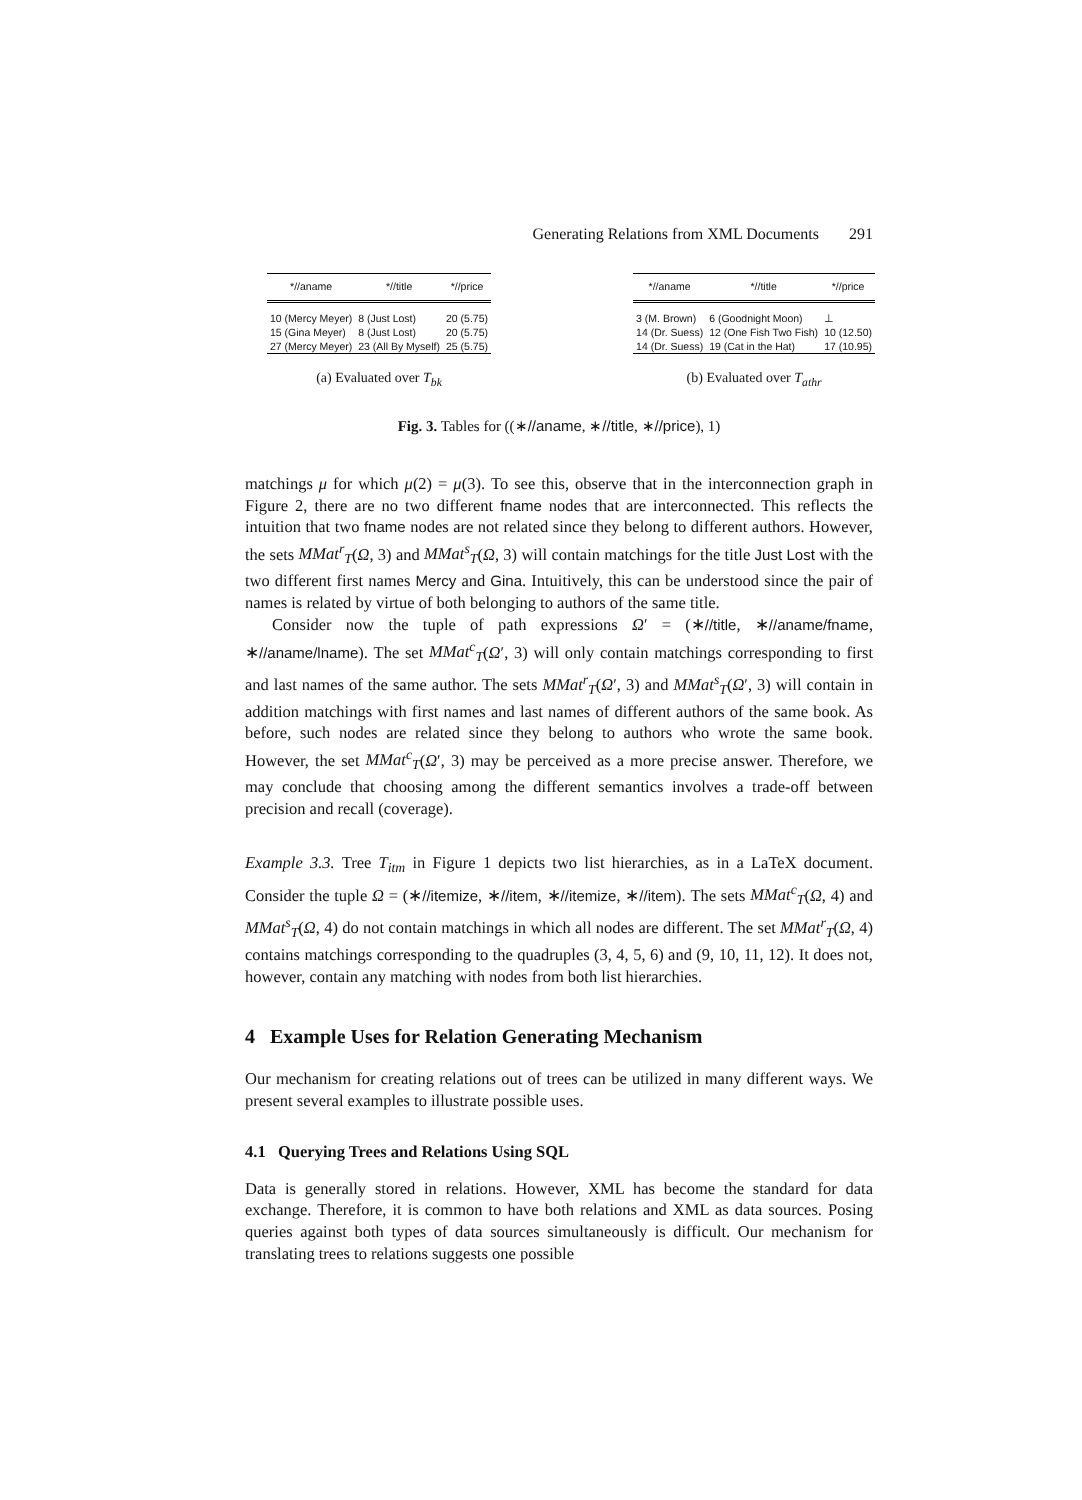Generating Relations from XML Documents 291
| *//aname | *//title | *//price |
| --- | --- | --- |
| 10 (Mercy Meyer) | 8 (Just Lost) | 20 (5.75) |
| 15 (Gina Meyer) | 8 (Just Lost) | 20 (5.75) |
| 27 (Mercy Meyer) | 23 (All By Myself) | 25 (5.75) |
(a) Evaluated over T<sub>bk</sub>
| *//aname | *//title | *//price |
| --- | --- | --- |
| 3 (M. Brown) | 6 (Goodnight Moon) | ⊥ |
| 14 (Dr. Suess) | 12 (One Fish Two Fish) | 10 (12.50) |
| 14 (Dr. Suess) | 19 (Cat in the Hat) | 17 (10.95) |
(b) Evaluated over T<sub>athr</sub>
Fig. 3. Tables for ((∗//aname, ∗//title, ∗//price), 1)
matchings μ for which μ(2) = μ(3). To see this, observe that in the interconnection graph in Figure 2, there are no two different fname nodes that are interconnected. This reflects the intuition that two fname nodes are not related since they belong to different authors. However, the sets MMat<sup>r</sup><sub>T</sub>(Ω, 3) and MMat<sup>s</sup><sub>T</sub>(Ω, 3) will contain matchings for the title Just Lost with the two different first names Mercy and Gina. Intuitively, this can be understood since the pair of names is related by virtue of both belonging to authors of the same title.
Consider now the tuple of path expressions Ω′ = (∗//title, ∗//aname/fname, ∗//aname/lname). The set MMat<sup>c</sup><sub>T</sub>(Ω′, 3) will only contain matchings corresponding to first and last names of the same author. The sets MMat<sup>r</sup><sub>T</sub>(Ω′, 3) and MMat<sup>s</sup><sub>T</sub>(Ω′, 3) will contain in addition matchings with first names and last names of different authors of the same book. As before, such nodes are related since they belong to authors who wrote the same book. However, the set MMat<sup>c</sup><sub>T</sub>(Ω′, 3) may be perceived as a more precise answer. Therefore, we may conclude that choosing among the different semantics involves a trade-off between precision and recall (coverage).
Example 3.3. Tree T<sub>itm</sub> in Figure 1 depicts two list hierarchies, as in a LaTeX document. Consider the tuple Ω = (∗//itemize, ∗//item, ∗//itemize, ∗//item). The sets MMat<sup>c</sup><sub>T</sub>(Ω, 4) and MMat<sup>s</sup><sub>T</sub>(Ω, 4) do not contain matchings in which all nodes are different. The set MMat<sup>r</sup><sub>T</sub>(Ω, 4) contains matchings corresponding to the quadruples (3, 4, 5, 6) and (9, 10, 11, 12). It does not, however, contain any matching with nodes from both list hierarchies.
4 Example Uses for Relation Generating Mechanism
Our mechanism for creating relations out of trees can be utilized in many different ways. We present several examples to illustrate possible uses.
4.1 Querying Trees and Relations Using SQL
Data is generally stored in relations. However, XML has become the standard for data exchange. Therefore, it is common to have both relations and XML as data sources. Posing queries against both types of data sources simultaneously is difficult. Our mechanism for translating trees to relations suggests one possible